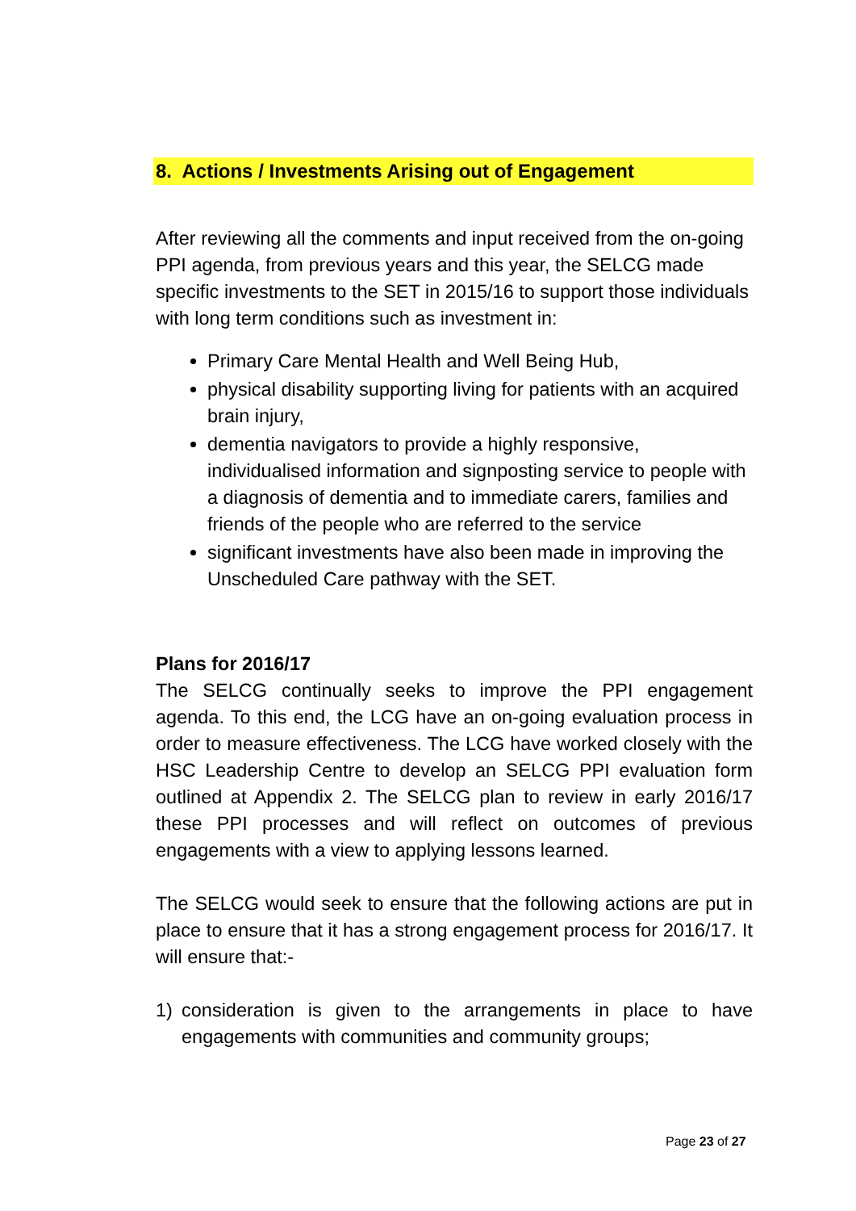8. Actions / Investments Arising out of Engagement
After reviewing all the comments and input received from the on-going PPI agenda, from previous years and this year, the SELCG made specific investments to the SET in 2015/16 to support those individuals with long term conditions such as investment in:
Primary Care Mental Health and Well Being Hub,
physical disability supporting living for patients with an acquired brain injury,
dementia navigators to provide a highly responsive, individualised information and signposting service to people with a diagnosis of dementia and to immediate carers, families and friends of the people who are referred to the service
significant investments have also been made in improving the Unscheduled Care pathway with the SET.
Plans for 2016/17
The SELCG continually seeks to improve the PPI engagement agenda. To this end, the LCG have an on-going evaluation process in order to measure effectiveness. The LCG have worked closely with the HSC Leadership Centre to develop an SELCG PPI evaluation form outlined at Appendix 2. The SELCG plan to review in early 2016/17 these PPI processes and will reflect on outcomes of previous engagements with a view to applying lessons learned.
The SELCG would seek to ensure that the following actions are put in place to ensure that it has a strong engagement process for 2016/17. It will ensure that:-
1) consideration is given to the arrangements in place to have engagements with communities and community groups;
Page 23 of 27